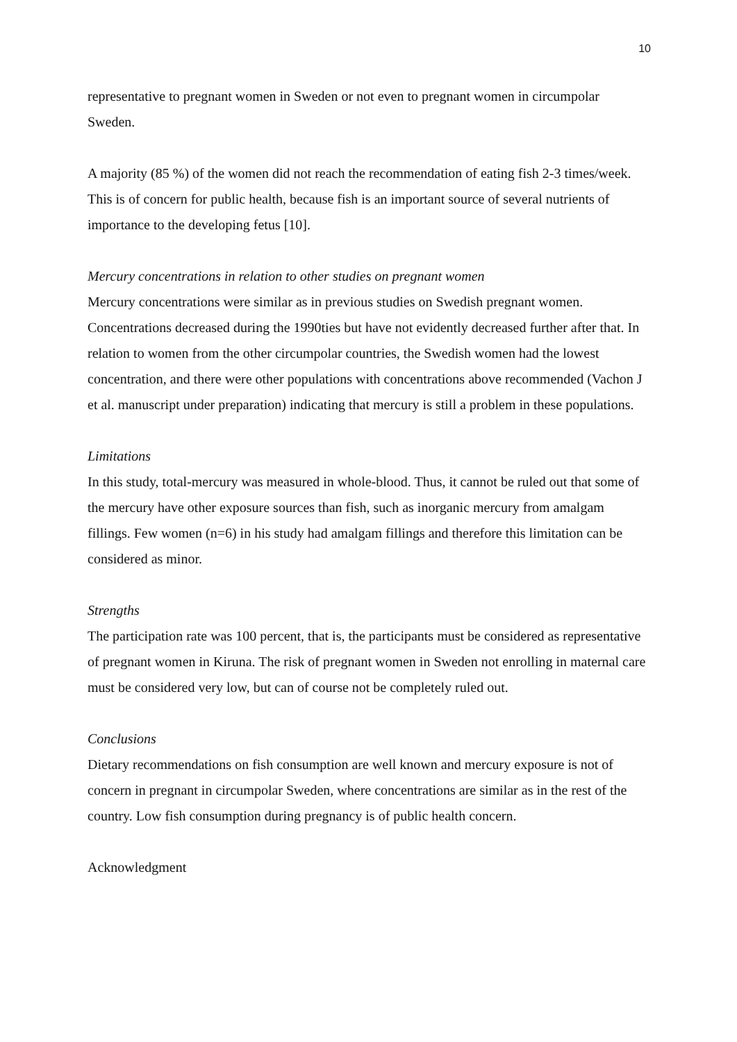10
representative to pregnant women in Sweden or not even to pregnant women in circumpolar Sweden.
A majority (85 %) of the women did not reach the recommendation of eating fish 2-3 times/week. This is of concern for public health, because fish is an important source of several nutrients of importance to the developing fetus [10].
Mercury concentrations in relation to other studies on pregnant women
Mercury concentrations were similar as in previous studies on Swedish pregnant women. Concentrations decreased during the 1990ties but have not evidently decreased further after that. In relation to women from the other circumpolar countries, the Swedish women had the lowest concentration, and there were other populations with concentrations above recommended (Vachon J et al. manuscript under preparation) indicating that mercury is still a problem in these populations.
Limitations
In this study, total-mercury was measured in whole-blood. Thus, it cannot be ruled out that some of the mercury have other exposure sources than fish, such as inorganic mercury from amalgam fillings. Few women (n=6) in his study had amalgam fillings and therefore this limitation can be considered as minor.
Strengths
The participation rate was 100 percent, that is, the participants must be considered as representative of pregnant women in Kiruna. The risk of pregnant women in Sweden not enrolling in maternal care must be considered very low, but can of course not be completely ruled out.
Conclusions
Dietary recommendations on fish consumption are well known and mercury exposure is not of concern in pregnant in circumpolar Sweden, where concentrations are similar as in the rest of the country. Low fish consumption during pregnancy is of public health concern.
Acknowledgment